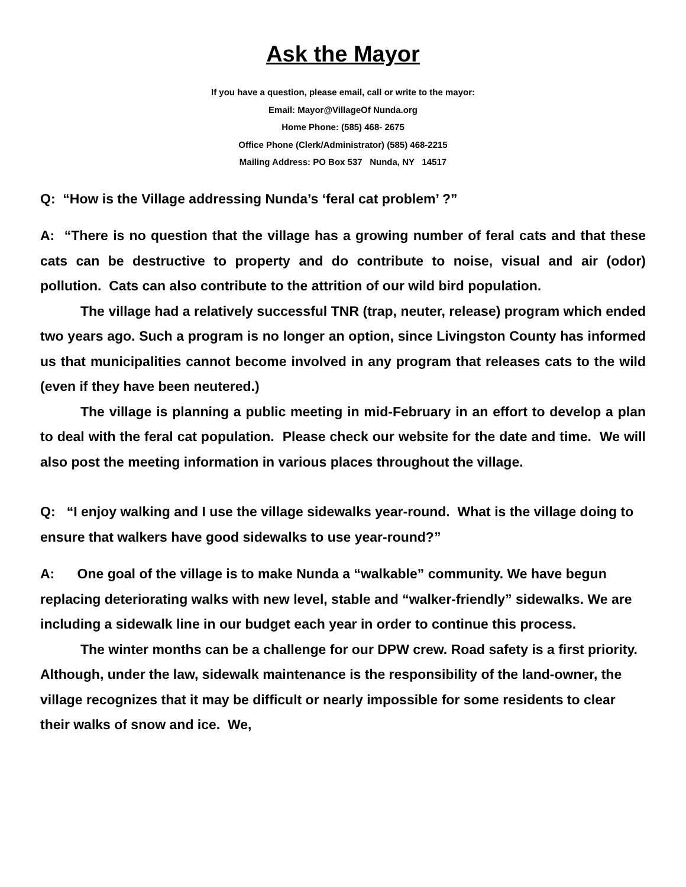Ask the Mayor
If you have a question, please email, call or write to the mayor:
Email: Mayor@VillageOf Nunda.org
Home Phone: (585) 468- 2675
Office Phone (Clerk/Administrator) (585) 468-2215
Mailing Address: PO Box 537 Nunda, NY 14517
Q: “How is the Village addressing Nunda’s ‘feral cat problem’ ?”
A: “There is no question that the village has a growing number of feral cats and that these cats can be destructive to property and do contribute to noise, visual and air (odor) pollution. Cats can also contribute to the attrition of our wild bird population.
The village had a relatively successful TNR (trap, neuter, release) program which ended two years ago. Such a program is no longer an option, since Livingston County has informed us that municipalities cannot become involved in any program that releases cats to the wild (even if they have been neutered.)
The village is planning a public meeting in mid-February in an effort to develop a plan to deal with the feral cat population. Please check our website for the date and time. We will also post the meeting information in various places throughout the village.
Q: “I enjoy walking and I use the village sidewalks year-round. What is the village doing to ensure that walkers have good sidewalks to use year-round?”
A: One goal of the village is to make Nunda a “walkable” community. We have begun replacing deteriorating walks with new level, stable and “walker-friendly” sidewalks. We are including a sidewalk line in our budget each year in order to continue this process.
The winter months can be a challenge for our DPW crew. Road safety is a first priority. Although, under the law, sidewalk maintenance is the responsibility of the land-owner, the village recognizes that it may be difficult or nearly impossible for some residents to clear their walks of snow and ice. We,